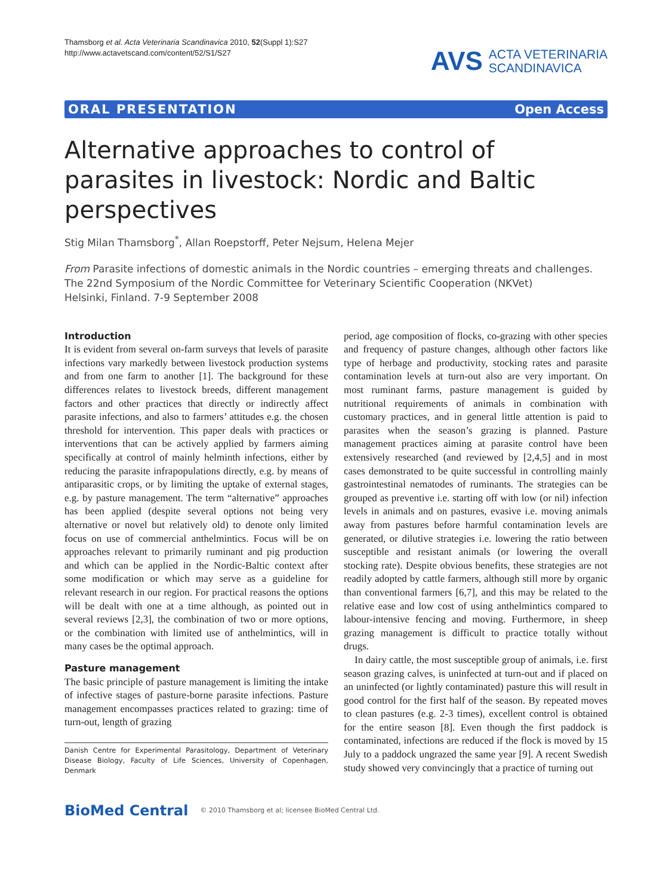Thamsborg et al. Acta Veterinaria Scandinavica 2010, 52(Suppl 1):S27
http://www.actavetscand.com/content/52/S1/S27
AVS ACTA VETERINARIA
SCANDINAVICA
ORAL PRESENTATION Open Access
Alternative approaches to control of parasites in livestock: Nordic and Baltic perspectives
Stig Milan Thamsborg<sup>*</sup>, Allan Roepstorff, Peter Nejsum, Helena Mejer
From Parasite infections of domestic animals in the Nordic countries – emerging threats and challenges. The 22nd Symposium of the Nordic Committee for Veterinary Scientific Cooperation (NKVet)
Helsinki, Finland. 7-9 September 2008
Introduction
It is evident from several on-farm surveys that levels of parasite infections vary markedly between livestock production systems and from one farm to another [1]. The background for these differences relates to livestock breeds, different management factors and other practices that directly or indirectly affect parasite infections, and also to farmers’ attitudes e.g. the chosen threshold for intervention. This paper deals with practices or interventions that can be actively applied by farmers aiming specifically at control of mainly helminth infections, either by reducing the parasite infrapopulations directly, e.g. by means of antiparasitic crops, or by limiting the uptake of external stages, e.g. by pasture management. The term “alternative” approaches has been applied (despite several options not being very alternative or novel but relatively old) to denote only limited focus on use of commercial anthelmintics. Focus will be on approaches relevant to primarily ruminant and pig production and which can be applied in the Nordic-Baltic context after some modification or which may serve as a guideline for relevant research in our region. For practical reasons the options will be dealt with one at a time although, as pointed out in several reviews [2,3], the combination of two or more options, or the combination with limited use of anthelmintics, will in many cases be the optimal approach.
Pasture management
The basic principle of pasture management is limiting the intake of infective stages of pasture-borne parasite infections. Pasture management encompasses practices related to grazing: time of turn-out, length of grazing
Danish Centre for Experimental Parasitology, Department of Veterinary Disease Biology, Faculty of Life Sciences, University of Copenhagen, Denmark
period, age composition of flocks, co-grazing with other species and frequency of pasture changes, although other factors like type of herbage and productivity, stocking rates and parasite contamination levels at turn-out also are very important. On most ruminant farms, pasture management is guided by nutritional requirements of animals in combination with customary practices, and in general little attention is paid to parasites when the season’s grazing is planned. Pasture management practices aiming at parasite control have been extensively researched (and reviewed by [2,4,5] and in most cases demonstrated to be quite successful in controlling mainly gastrointestinal nematodes of ruminants. The strategies can be grouped as preventive i.e. starting off with low (or nil) infection levels in animals and on pastures, evasive i.e. moving animals away from pastures before harmful contamination levels are generated, or dilutive strategies i.e. lowering the ratio between susceptible and resistant animals (or lowering the overall stocking rate). Despite obvious benefits, these strategies are not readily adopted by cattle farmers, although still more by organic than conventional farmers [6,7], and this may be related to the relative ease and low cost of using anthelmintics compared to labour-intensive fencing and moving. Furthermore, in sheep grazing management is difficult to practice totally without drugs.
In dairy cattle, the most susceptible group of animals, i.e. first season grazing calves, is uninfected at turn-out and if placed on an uninfected (or lightly contaminated) pasture this will result in good control for the first half of the season. By repeated moves to clean pastures (e.g. 2-3 times), excellent control is obtained for the entire season [8]. Even though the first paddock is contaminated, infections are reduced if the flock is moved by 15 July to a paddock ungrazed the same year [9]. A recent Swedish study showed very convincingly that a practice of turning out
BioMed Central © 2010 Thamsborg et al; licensee BioMed Central Ltd.